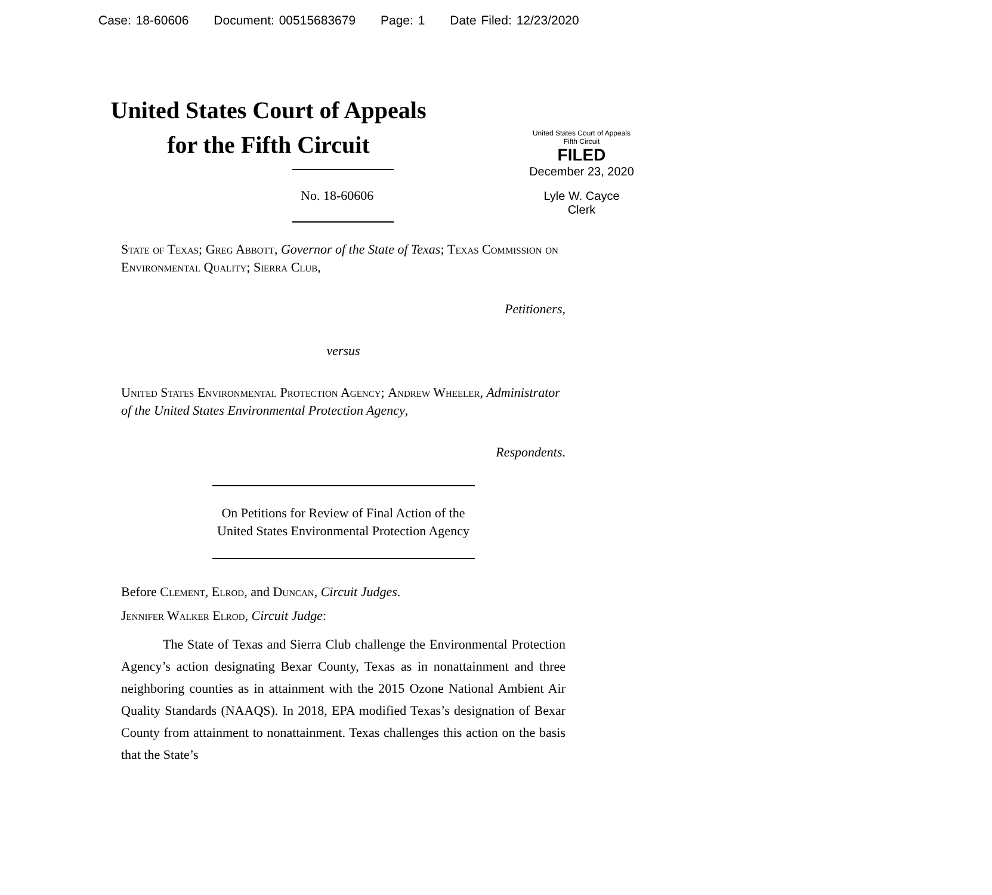Case: 18-60606 Document: 00515683679 Page: 1 Date Filed: 12/23/2020
United States Court of Appeals
for the Fifth Circuit
United States Court of Appeals
Fifth Circuit
FILED
December 23, 2020
Lyle W. Cayce
Clerk
No. 18-60606
State of Texas; Greg Abbott, Governor of the State of Texas; Texas Commission on Environmental Quality; Sierra Club,
Petitioners,
versus
United States Environmental Protection Agency; Andrew Wheeler, Administrator of the United States Environmental Protection Agency,
Respondents.
On Petitions for Review of Final Action of the
United States Environmental Protection Agency
Before Clement, Elrod, and Duncan, Circuit Judges.
Jennifer Walker Elrod, Circuit Judge:
The State of Texas and Sierra Club challenge the Environmental Protection Agency’s action designating Bexar County, Texas as in nonattainment and three neighboring counties as in attainment with the 2015 Ozone National Ambient Air Quality Standards (NAAQS). In 2018, EPA modified Texas’s designation of Bexar County from attainment to nonattainment. Texas challenges this action on the basis that the State’s